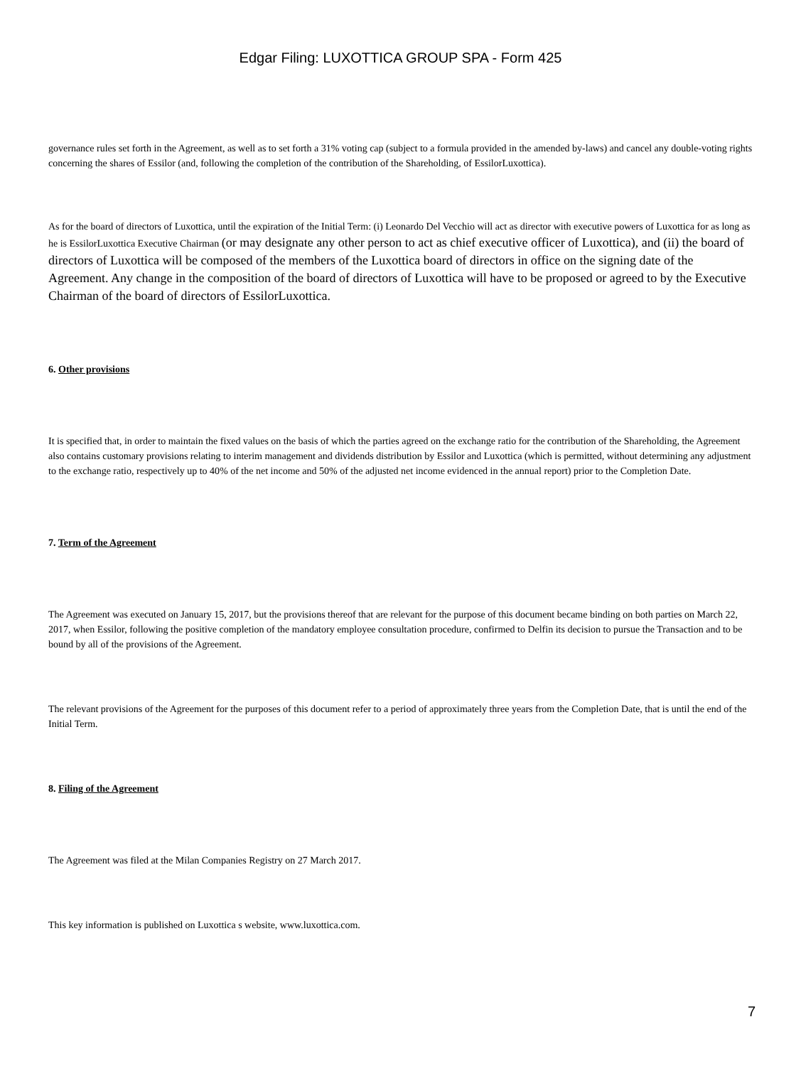Edgar Filing: LUXOTTICA GROUP SPA - Form 425
governance rules set forth in the Agreement, as well as to set forth a 31% voting cap (subject to a formula provided in the amended by-laws) and cancel any double-voting rights concerning the shares of Essilor (and, following the completion of the contribution of the Shareholding, of EssilorLuxottica).
As for the board of directors of Luxottica, until the expiration of the Initial Term: (i) Leonardo Del Vecchio will act as director with executive powers of Luxottica for as long as he is EssilorLuxottica Executive Chairman (or may designate any other person to act as chief executive officer of Luxottica), and (ii) the board of directors of Luxottica will be composed of the members of the Luxottica board of directors in office on the signing date of the Agreement. Any change in the composition of the board of directors of Luxottica will have to be proposed or agreed to by the Executive Chairman of the board of directors of EssilorLuxottica.
6. Other provisions
It is specified that, in order to maintain the fixed values on the basis of which the parties agreed on the exchange ratio for the contribution of the Shareholding, the Agreement also contains customary provisions relating to interim management and dividends distribution by Essilor and Luxottica (which is permitted, without determining any adjustment to the exchange ratio, respectively up to 40% of the net income and 50% of the adjusted net income evidenced in the annual report) prior to the Completion Date.
7. Term of the Agreement
The Agreement was executed on January 15, 2017, but the provisions thereof that are relevant for the purpose of this document became binding on both parties on March 22, 2017, when Essilor, following the positive completion of the mandatory employee consultation procedure, confirmed to Delfin its decision to pursue the Transaction and to be bound by all of the provisions of the Agreement.
The relevant provisions of the Agreement for the purposes of this document refer to a period of approximately three years from the Completion Date, that is until the end of the Initial Term.
8. Filing of the Agreement
The Agreement was filed at the Milan Companies Registry on 27 March 2017.
This key information is published on Luxottica s website, www.luxottica.com.
7